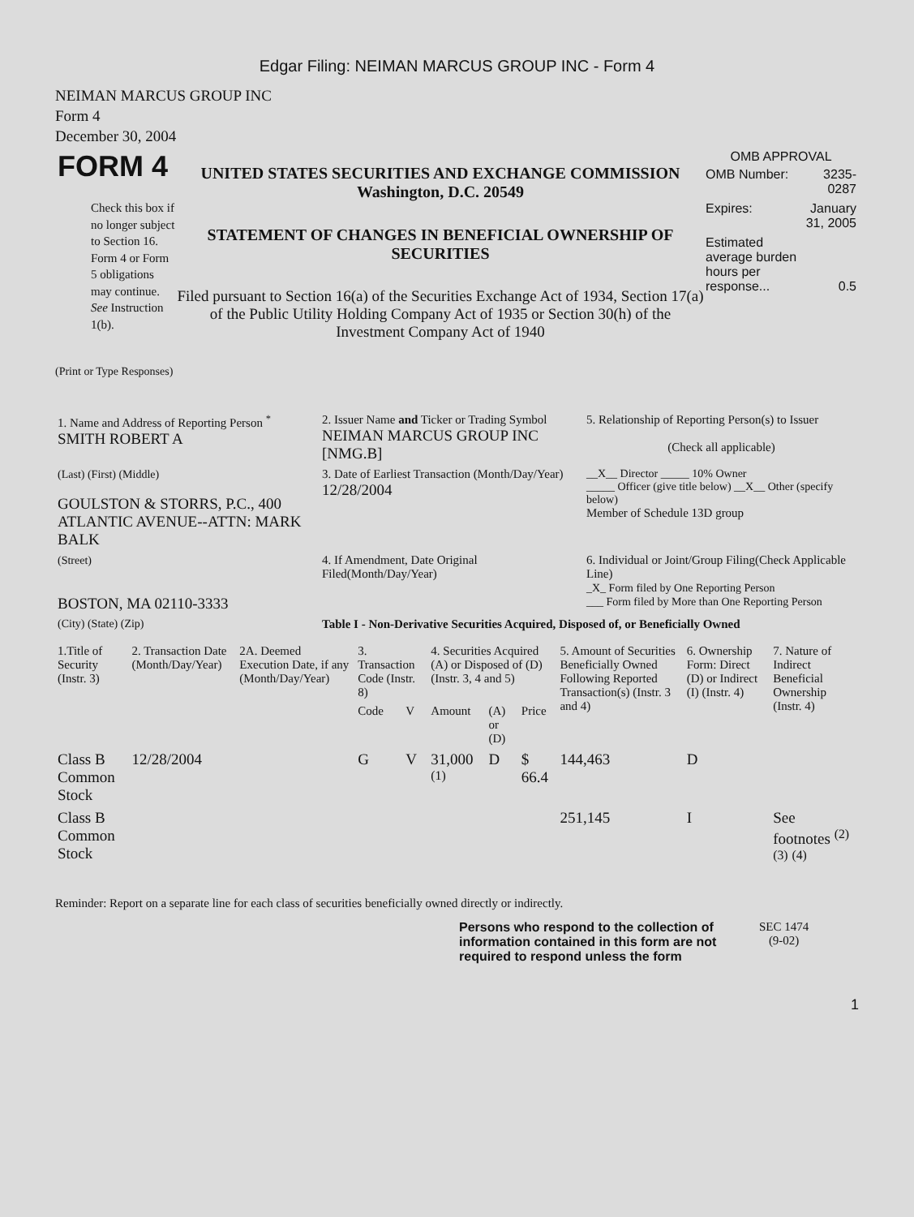Edgar Filing: NEIMAN MARCUS GROUP INC - Form 4
NEIMAN MARCUS GROUP INC
Form 4
December 30, 2004
FORM 4
Check this box if no longer subject to Section 16. Form 4 or Form 5 obligations may continue. See Instruction 1(b).
UNITED STATES SECURITIES AND EXCHANGE COMMISSION
Washington, D.C. 20549
STATEMENT OF CHANGES IN BENEFICIAL OWNERSHIP OF SECURITIES
Filed pursuant to Section 16(a) of the Securities Exchange Act of 1934, Section 17(a) of the Public Utility Holding Company Act of 1935 or Section 30(h) of the Investment Company Act of 1940
OMB APPROVAL
| OMB Number: | 3235-0287 |
| Expires: | January 31, 2005 |
| Estimated average burden hours per response... | 0.5 |
(Print or Type Responses)
| 1. Name and Address of Reporting Person <sup>*</sup> SMITH ROBERT A | 2. Issuer Name and Ticker or Trading Symbol NEIMAN MARCUS GROUP INC [NMG.B] | 5. Relationship of Reporting Person(s) to Issuer (Check all applicable) |
| (Last) (First) (Middle) GOULSTON & STORRS, P.C., 400 ATLANTIC AVENUE--ATTN: MARK BALK | 3. Date of Earliest Transaction (Month/Day/Year) 12/28/2004 | __X__ Director _____ 10% Owner _____ Officer (give title below) __X__ Other (specify below) Member of Schedule 13D group |
| (Street) BOSTON, MA 02110-3333 | 4. If Amendment, Date Original Filed(Month/Day/Year) | 6. Individual or Joint/Group Filing(Check Applicable Line) _X_ Form filed by One Reporting Person ___ Form filed by More than One Reporting Person |
| (City) (State) (Zip) | Table I - Non-Derivative Securities Acquired, Disposed of, or Beneficially Owned | |
| 1.Title of Security (Instr. 3) | 2. Transaction Date (Month/Day/Year) | 2A. Deemed Execution Date, if any (Month/Day/Year) | 3. Transaction Code (Instr. 8) | | 4. Securities Acquired (A) or Disposed of (D) (Instr. 3, 4 and 5) | | | 5. Amount of Securities Beneficially Owned Following Reported Transaction(s) (Instr. 3 and 4) | 6. Ownership Form: Direct (D) or Indirect (I) (Instr. 4) | 7. Nature of Indirect Beneficial Ownership (Instr. 4) |
| --- | --- | --- | --- | --- | --- | --- | --- | --- | --- | --- |
| | | | Code | V | Amount | (A) or (D) | Price | | | |
| Class B Common Stock | 12/28/2004 | | G | V | 31,000 <sup>(1)</sup> | D | $ 66.4 | 144,463 | D | |
| Class B Common Stock | | | | | | | | 251,145 | I | See footnotes <sup>(2)</sup> <sup>(3)</sup> <sup>(4)</sup> |
Reminder: Report on a separate line for each class of securities beneficially owned directly or indirectly.
Persons who respond to the collection of information contained in this form are not required to respond unless the form
SEC 1474
(9-02)
1